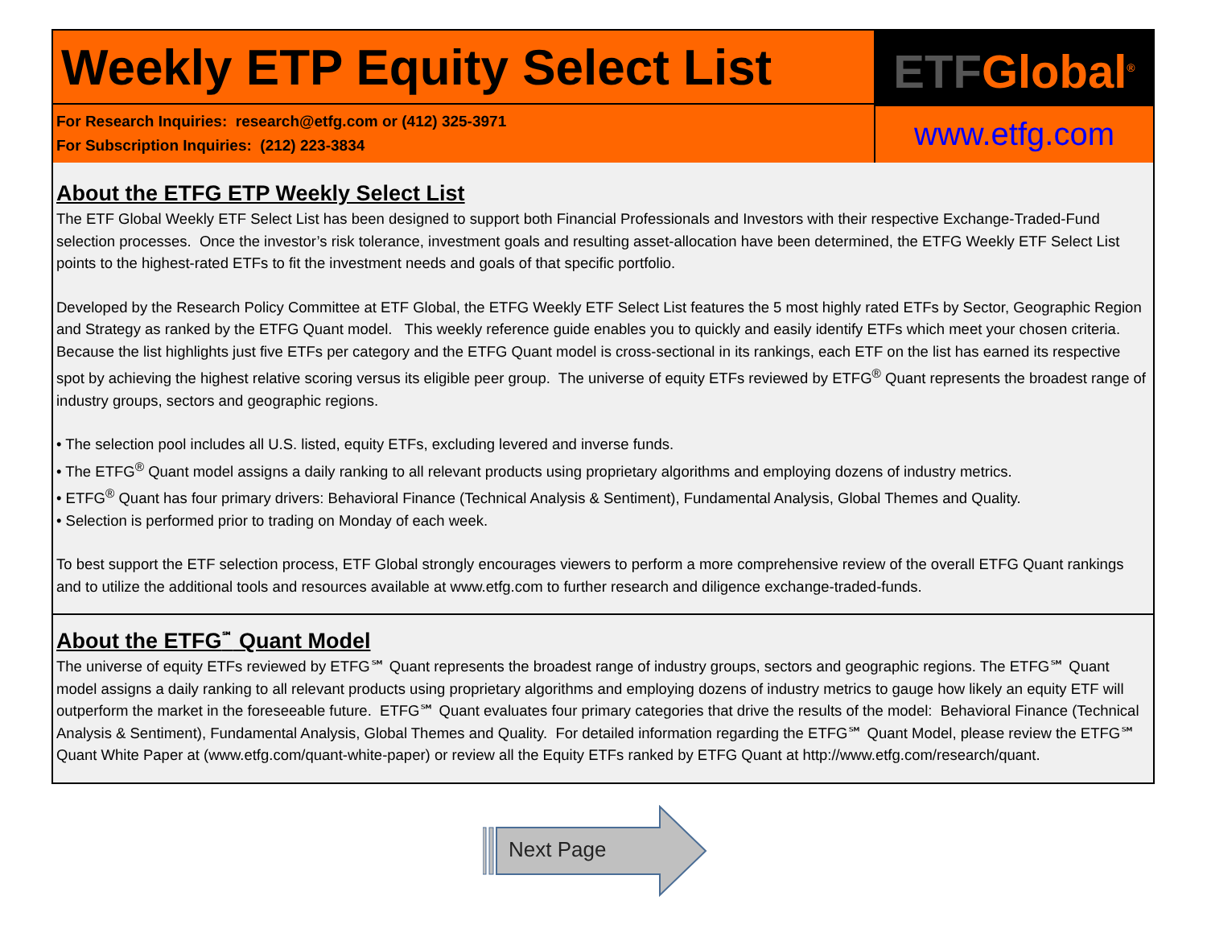Weekly ETP Equity Select List
For Research Inquiries: research@etfg.com or (412) 325-3971
For Subscription Inquiries: (212) 223-3834
ETF Global<sup>®</sup>
www.etfg.com
About the ETFG ETP Weekly Select List
The ETF Global Weekly ETF Select List has been designed to support both Financial Professionals and Investors with their respective Exchange-Traded-Fund selection processes. Once the investor’s risk tolerance, investment goals and resulting asset-allocation have been determined, the ETFG Weekly ETF Select List points to the highest-rated ETFs to fit the investment needs and goals of that specific portfolio.
Developed by the Research Policy Committee at ETF Global, the ETFG Weekly ETF Select List features the 5 most highly rated ETFs by Sector, Geographic Region and Strategy as ranked by the ETFG Quant model. This weekly reference guide enables you to quickly and easily identify ETFs which meet your chosen criteria. Because the list highlights just five ETFs per category and the ETFG Quant model is cross-sectional in its rankings, each ETF on the list has earned its respective spot by achieving the highest relative scoring versus its eligible peer group. The universe of equity ETFs reviewed by ETFG<sup>®</sup> Quant represents the broadest range of industry groups, sectors and geographic regions.
• The selection pool includes all U.S. listed, equity ETFs, excluding levered and inverse funds.
• The ETFG<sup>®</sup> Quant model assigns a daily ranking to all relevant products using proprietary algorithms and employing dozens of industry metrics.
• ETFG<sup>®</sup> Quant has four primary drivers: Behavioral Finance (Technical Analysis & Sentiment), Fundamental Analysis, Global Themes and Quality.
• Selection is performed prior to trading on Monday of each week.
To best support the ETF selection process, ETF Global strongly encourages viewers to perform a more comprehensive review of the overall ETFG Quant rankings and to utilize the additional tools and resources available at www.etfg.com to further research and diligence exchange-traded-funds.
About the ETFG<sup>℠</sup> Quant Model
The universe of equity ETFs reviewed by ETFG℠ Quant represents the broadest range of industry groups, sectors and geographic regions. The ETFG℠ Quant model assigns a daily ranking to all relevant products using proprietary algorithms and employing dozens of industry metrics to gauge how likely an equity ETF will outperform the market in the foreseeable future. ETFG℠ Quant evaluates four primary categories that drive the results of the model: Behavioral Finance (Technical Analysis & Sentiment), Fundamental Analysis, Global Themes and Quality. For detailed information regarding the ETFG℠ Quant Model, please review the ETFG℠ Quant White Paper at (www.etfg.com/quant-white-paper) or review all the Equity ETFs ranked by ETFG Quant at http://www.etfg.com/research/quant.
Next Page